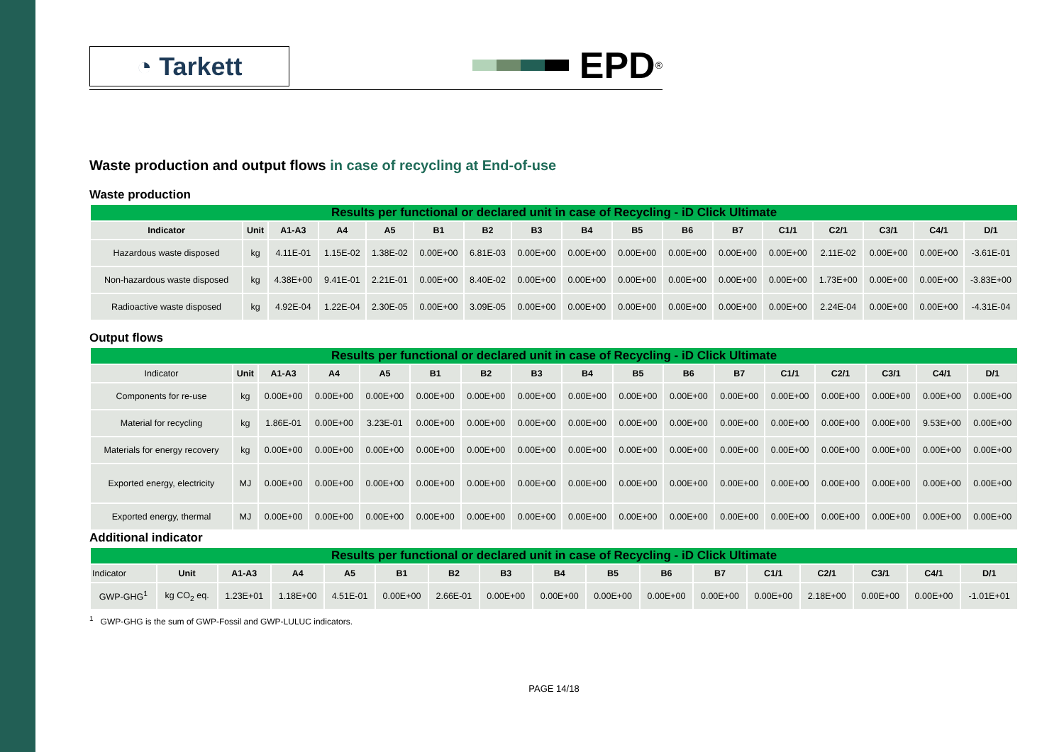◔ Tarkett
EPD<sup>®</sup>
Waste production and output flows in case of recycling at End-of-use
Waste production
| Results per functional or declared unit in case of Recycling - iD Click Ultimate | | | | | | | | | | | | | | | | |
| --- | --- | --- | --- | --- | --- | --- | --- | --- | --- | --- | --- | --- | --- | --- | --- | --- |
| Indicator | Unit | A1-A3 | A4 | A5 | B1 | B2 | B3 | B4 | B5 | B6 | B7 | C1/1 | C2/1 | C3/1 | C4/1 | D/1 |
| Hazardous waste disposed | kg | 4.11E-01 | 1.15E-02 | 1.38E-02 | 0.00E+00 | 6.81E-03 | 0.00E+00 | 0.00E+00 | 0.00E+00 | 0.00E+00 | 0.00E+00 | 0.00E+00 | 2.11E-02 | 0.00E+00 | 0.00E+00 | -3.61E-01 |
| Non-hazardous waste disposed | kg | 4.38E+00 | 9.41E-01 | 2.21E-01 | 0.00E+00 | 8.40E-02 | 0.00E+00 | 0.00E+00 | 0.00E+00 | 0.00E+00 | 0.00E+00 | 0.00E+00 | 1.73E+00 | 0.00E+00 | 0.00E+00 | -3.83E+00 |
| Radioactive waste disposed | kg | 4.92E-04 | 1.22E-04 | 2.30E-05 | 0.00E+00 | 3.09E-05 | 0.00E+00 | 0.00E+00 | 0.00E+00 | 0.00E+00 | 0.00E+00 | 0.00E+00 | 2.24E-04 | 0.00E+00 | 0.00E+00 | -4.31E-04 |
Output flows
| Results per functional or declared unit in case of Recycling - iD Click Ultimate | | | | | | | | | | | | | | | | |
| --- | --- | --- | --- | --- | --- | --- | --- | --- | --- | --- | --- | --- | --- | --- | --- | --- |
| Indicator | Unit | A1-A3 | A4 | A5 | B1 | B2 | B3 | B4 | B5 | B6 | B7 | C1/1 | C2/1 | C3/1 | C4/1 | D/1 |
| Components for re-use | kg | 0.00E+00 | 0.00E+00 | 0.00E+00 | 0.00E+00 | 0.00E+00 | 0.00E+00 | 0.00E+00 | 0.00E+00 | 0.00E+00 | 0.00E+00 | 0.00E+00 | 0.00E+00 | 0.00E+00 | 0.00E+00 | 0.00E+00 |
| Material for recycling | kg | 1.86E-01 | 0.00E+00 | 3.23E-01 | 0.00E+00 | 0.00E+00 | 0.00E+00 | 0.00E+00 | 0.00E+00 | 0.00E+00 | 0.00E+00 | 0.00E+00 | 0.00E+00 | 0.00E+00 | 9.53E+00 | 0.00E+00 |
| Materials for energy recovery | kg | 0.00E+00 | 0.00E+00 | 0.00E+00 | 0.00E+00 | 0.00E+00 | 0.00E+00 | 0.00E+00 | 0.00E+00 | 0.00E+00 | 0.00E+00 | 0.00E+00 | 0.00E+00 | 0.00E+00 | 0.00E+00 | 0.00E+00 |
| Exported energy, electricity | MJ | 0.00E+00 | 0.00E+00 | 0.00E+00 | 0.00E+00 | 0.00E+00 | 0.00E+00 | 0.00E+00 | 0.00E+00 | 0.00E+00 | 0.00E+00 | 0.00E+00 | 0.00E+00 | 0.00E+00 | 0.00E+00 | 0.00E+00 |
| Exported energy, thermal | MJ | 0.00E+00 | 0.00E+00 | 0.00E+00 | 0.00E+00 | 0.00E+00 | 0.00E+00 | 0.00E+00 | 0.00E+00 | 0.00E+00 | 0.00E+00 | 0.00E+00 | 0.00E+00 | 0.00E+00 | 0.00E+00 | 0.00E+00 |
Additional indicator
| Results per functional or declared unit in case of Recycling - iD Click Ultimate | | | | | | | | | | | | | | | | |
| --- | --- | --- | --- | --- | --- | --- | --- | --- | --- | --- | --- | --- | --- | --- | --- | --- |
| Indicator | Unit | A1-A3 | A4 | A5 | B1 | B2 | B3 | B4 | B5 | B6 | B7 | C1/1 | C2/1 | C3/1 | C4/1 | D/1 |
| GWP-GHG<sup>1</sup> | kg CO<sub>2</sub> eq. | 1.23E+01 | 1.18E+00 | 4.51E-01 | 0.00E+00 | 2.66E-01 | 0.00E+00 | 0.00E+00 | 0.00E+00 | 0.00E+00 | 0.00E+00 | 0.00E+00 | 2.18E+00 | 0.00E+00 | 0.00E+00 | -1.01E+01 |
<sup>1</sup> GWP-GHG is the sum of GWP-Fossil and GWP-LULUC indicators.
PAGE 14/18